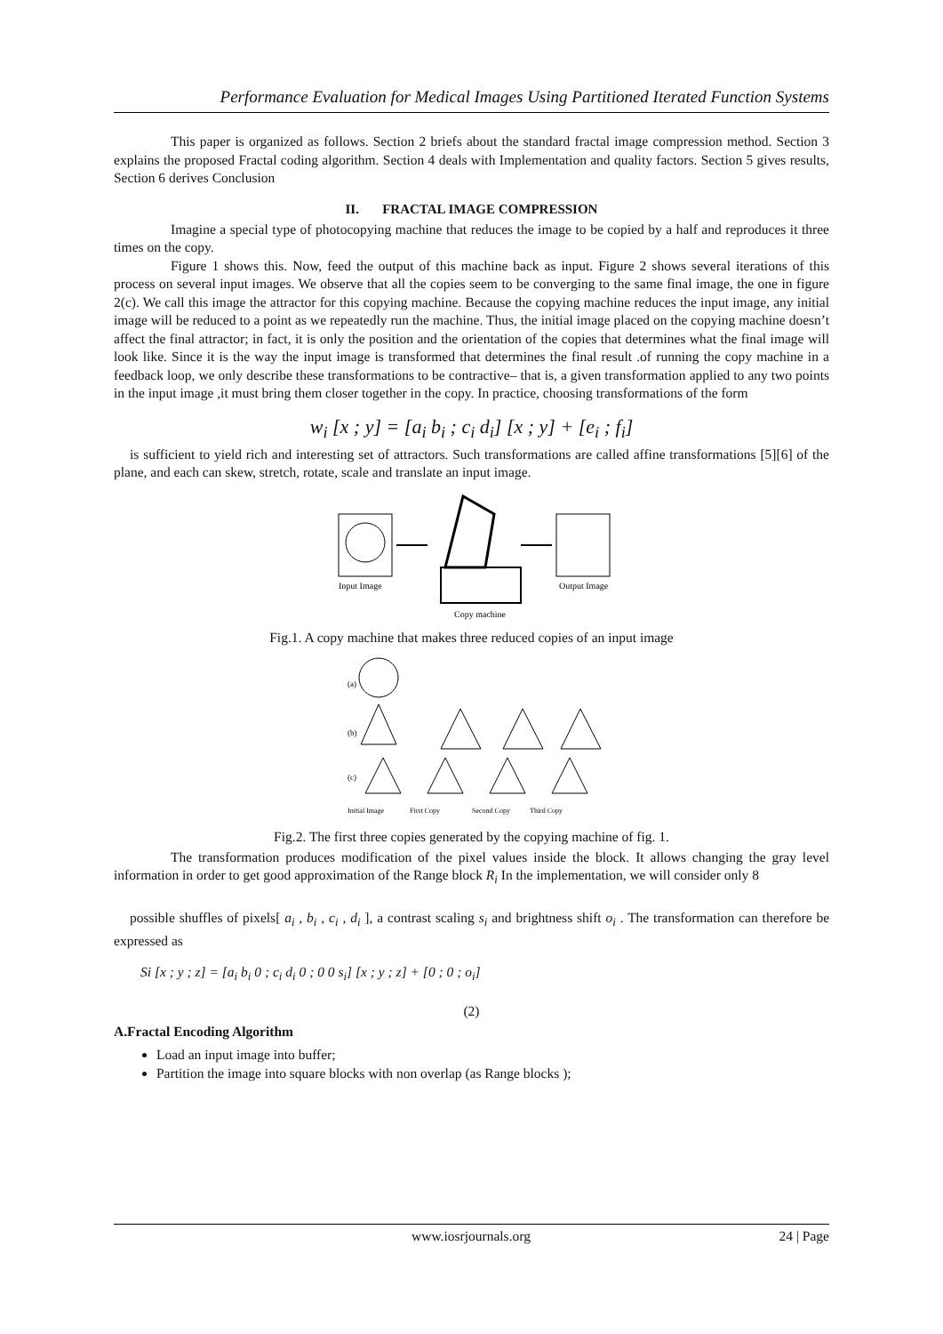Performance Evaluation for Medical Images Using Partitioned Iterated Function Systems
This paper is organized as follows. Section 2 briefs about the standard fractal image compression method. Section 3 explains the proposed Fractal coding algorithm. Section 4 deals with Implementation and quality factors. Section 5 gives results, Section 6 derives Conclusion
II. FRACTAL IMAGE COMPRESSION
Imagine a special type of photocopying machine that reduces the image to be copied by a half and reproduces it three times on the copy.
Figure 1 shows this. Now, feed the output of this machine back as input. Figure 2 shows several iterations of this process on several input images. We observe that all the copies seem to be converging to the same final image, the one in figure 2(c). We call this image the attractor for this copying machine. Because the copying machine reduces the input image, any initial image will be reduced to a point as we repeatedly run the machine. Thus, the initial image placed on the copying machine doesn’t affect the final attractor; in fact, it is only the position and the orientation of the copies that determines what the final image will look like. Since it is the way the input image is transformed that determines the final result .of running the copy machine in a feedback loop, we only describe these transformations to be contractive– that is, a given transformation applied to any two points in the input image ,it must bring them closer together in the copy. In practice, choosing transformations of the form
w<sub>i</sub> [x ; y] = [a<sub>i</sub> b<sub>i</sub> ; c<sub>i</sub> d<sub>i</sub>] [x ; y] + [e<sub>i</sub> ; f<sub>i</sub>]
is sufficient to yield rich and interesting set of attractors. Such transformations are called affine transformations [5][6] of the plane, and each can skew, stretch, rotate, scale and translate an input image.
Input Image
Output Image
Copy machine
Fig.1. A copy machine that makes three reduced copies of an input image
(a)
(b)
(c)
Initial Image
First Copy
Second Copy
Third Copy
Fig.2. The first three copies generated by the copying machine of fig. 1.
The transformation produces modification of the pixel values inside the block. It allows changing the gray level information in order to get good approximation of the Range block R<sub>i</sub> In the implementation, we will consider only 8
possible shuffles of pixels[ a<sub>i</sub> , b<sub>i</sub> , c<sub>i</sub> , d<sub>i</sub> ], a contrast scaling s<sub>i</sub> and brightness shift o<sub>i</sub> . The transformation can therefore be expressed as
Si [x ; y ; z] = [a<sub>i</sub> b<sub>i</sub> 0 ; c<sub>i</sub> d<sub>i</sub> 0 ; 0 0 s<sub>i</sub>] [x ; y ; z] + [0 ; 0 ; o<sub>i</sub>]
(2)
A.Fractal Encoding Algorithm
Load an input image into buffer;
Partition the image into square blocks with non overlap (as Range blocks );
www.iosrjournals.org 24 | Page